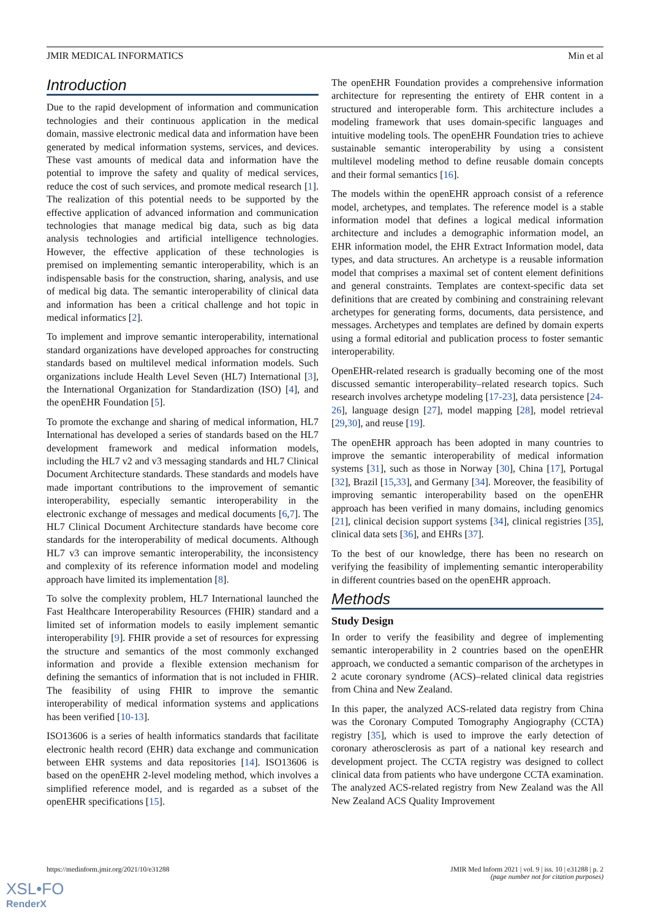JMIR MEDICAL INFORMATICS Min et al
Introduction
Due to the rapid development of information and communication technologies and their continuous application in the medical domain, massive electronic medical data and information have been generated by medical information systems, services, and devices. These vast amounts of medical data and information have the potential to improve the safety and quality of medical services, reduce the cost of such services, and promote medical research [1]. The realization of this potential needs to be supported by the effective application of advanced information and communication technologies that manage medical big data, such as big data analysis technologies and artificial intelligence technologies. However, the effective application of these technologies is premised on implementing semantic interoperability, which is an indispensable basis for the construction, sharing, analysis, and use of medical big data. The semantic interoperability of clinical data and information has been a critical challenge and hot topic in medical informatics [2].
To implement and improve semantic interoperability, international standard organizations have developed approaches for constructing standards based on multilevel medical information models. Such organizations include Health Level Seven (HL7) International [3], the International Organization for Standardization (ISO) [4], and the openEHR Foundation [5].
To promote the exchange and sharing of medical information, HL7 International has developed a series of standards based on the HL7 development framework and medical information models, including the HL7 v2 and v3 messaging standards and HL7 Clinical Document Architecture standards. These standards and models have made important contributions to the improvement of semantic interoperability, especially semantic interoperability in the electronic exchange of messages and medical documents [6,7]. The HL7 Clinical Document Architecture standards have become core standards for the interoperability of medical documents. Although HL7 v3 can improve semantic interoperability, the inconsistency and complexity of its reference information model and modeling approach have limited its implementation [8].
To solve the complexity problem, HL7 International launched the Fast Healthcare Interoperability Resources (FHIR) standard and a limited set of information models to easily implement semantic interoperability [9]. FHIR provide a set of resources for expressing the structure and semantics of the most commonly exchanged information and provide a flexible extension mechanism for defining the semantics of information that is not included in FHIR. The feasibility of using FHIR to improve the semantic interoperability of medical information systems and applications has been verified [10-13].
ISO13606 is a series of health informatics standards that facilitate electronic health record (EHR) data exchange and communication between EHR systems and data repositories [14]. ISO13606 is based on the openEHR 2-level modeling method, which involves a simplified reference model, and is regarded as a subset of the openEHR specifications [15].
The openEHR Foundation provides a comprehensive information architecture for representing the entirety of EHR content in a structured and interoperable form. This architecture includes a modeling framework that uses domain-specific languages and intuitive modeling tools. The openEHR Foundation tries to achieve sustainable semantic interoperability by using a consistent multilevel modeling method to define reusable domain concepts and their formal semantics [16].
The models within the openEHR approach consist of a reference model, archetypes, and templates. The reference model is a stable information model that defines a logical medical information architecture and includes a demographic information model, an EHR information model, the EHR Extract Information model, data types, and data structures. An archetype is a reusable information model that comprises a maximal set of content element definitions and general constraints. Templates are context-specific data set definitions that are created by combining and constraining relevant archetypes for generating forms, documents, data persistence, and messages. Archetypes and templates are defined by domain experts using a formal editorial and publication process to foster semantic interoperability.
OpenEHR-related research is gradually becoming one of the most discussed semantic interoperability–related research topics. Such research involves archetype modeling [17-23], data persistence [24-26], language design [27], model mapping [28], model retrieval [29,30], and reuse [19].
The openEHR approach has been adopted in many countries to improve the semantic interoperability of medical information systems [31], such as those in Norway [30], China [17], Portugal [32], Brazil [15,33], and Germany [34]. Moreover, the feasibility of improving semantic interoperability based on the openEHR approach has been verified in many domains, including genomics [21], clinical decision support systems [34], clinical registries [35], clinical data sets [36], and EHRs [37].
To the best of our knowledge, there has been no research on verifying the feasibility of implementing semantic interoperability in different countries based on the openEHR approach.
Methods
Study Design
In order to verify the feasibility and degree of implementing semantic interoperability in 2 countries based on the openEHR approach, we conducted a semantic comparison of the archetypes in 2 acute coronary syndrome (ACS)–related clinical data registries from China and New Zealand.
In this paper, the analyzed ACS-related data registry from China was the Coronary Computed Tomography Angiography (CCTA) registry [35], which is used to improve the early detection of coronary atherosclerosis as part of a national key research and development project. The CCTA registry was designed to collect clinical data from patients who have undergone CCTA examination. The analyzed ACS-related registry from New Zealand was the All New Zealand ACS Quality Improvement
https://medinform.jmir.org/2021/10/e31288 JMIR Med Inform 2021 | vol. 9 | iss. 10 | e31288 | p. 2
(page number not for citation purposes)
XSL•FO
RenderX